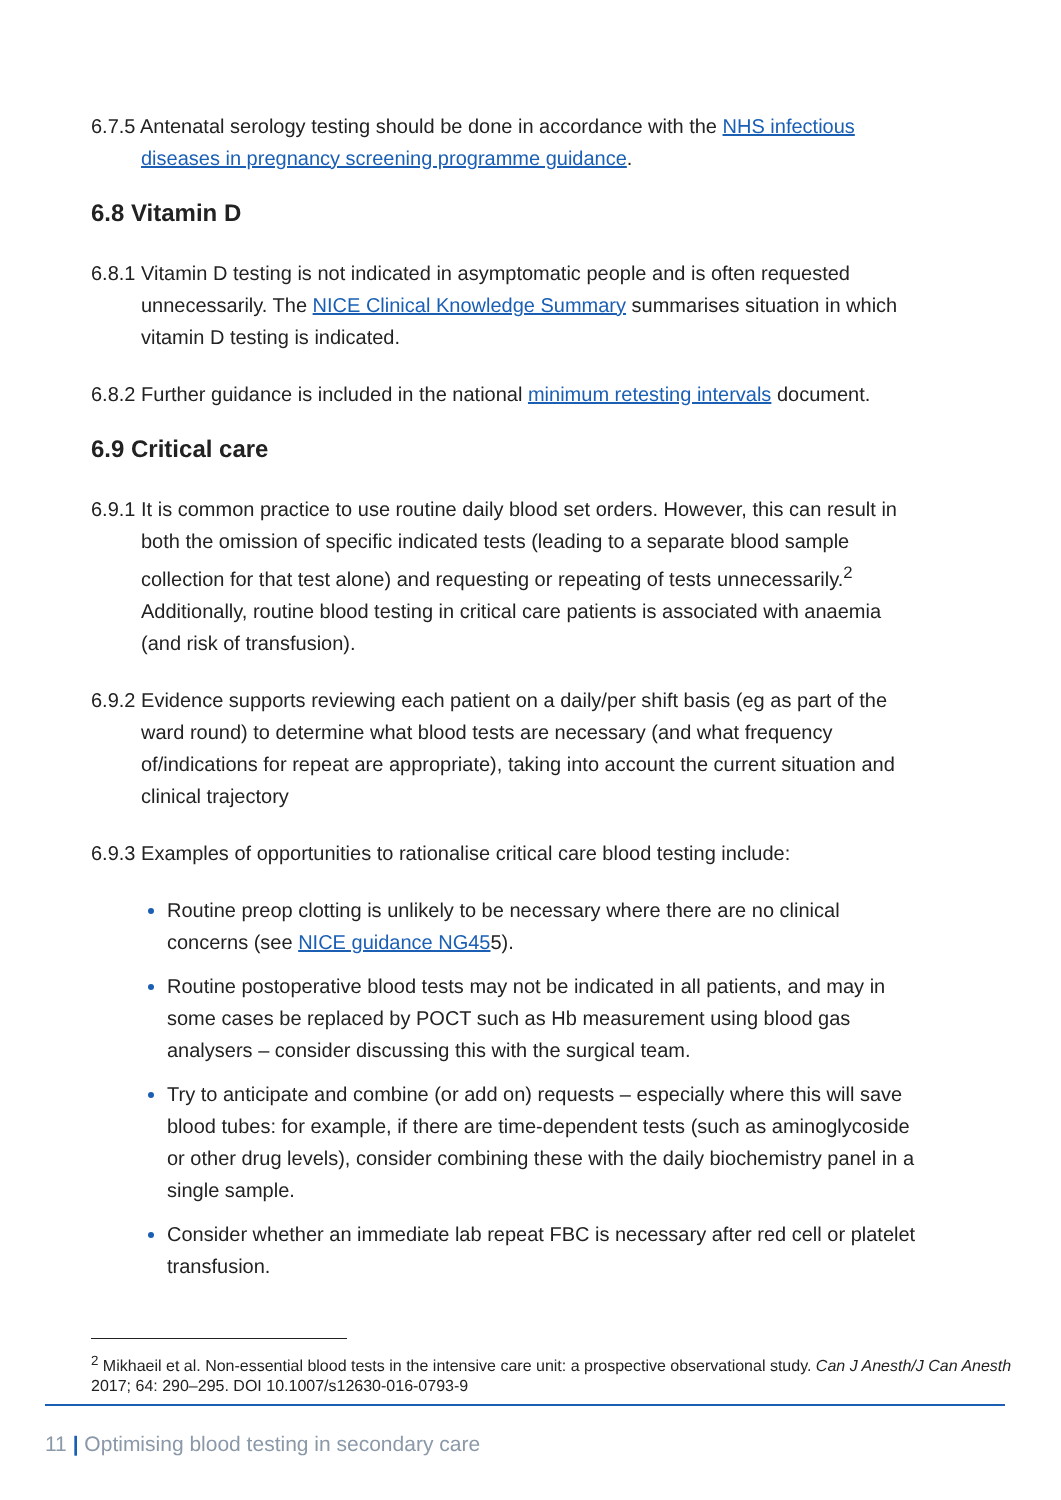6.7.5 Antenatal serology testing should be done in accordance with the NHS infectious diseases in pregnancy screening programme guidance.
6.8 Vitamin D
6.8.1 Vitamin D testing is not indicated in asymptomatic people and is often requested unnecessarily. The NICE Clinical Knowledge Summary summarises situation in which vitamin D testing is indicated.
6.8.2 Further guidance is included in the national minimum retesting intervals document.
6.9 Critical care
6.9.1 It is common practice to use routine daily blood set orders. However, this can result in both the omission of specific indicated tests (leading to a separate blood sample collection for that test alone) and requesting or repeating of tests unnecessarily.<sup>2</sup> Additionally, routine blood testing in critical care patients is associated with anaemia (and risk of transfusion).
6.9.2 Evidence supports reviewing each patient on a daily/per shift basis (eg as part of the ward round) to determine what blood tests are necessary (and what frequency of/indications for repeat are appropriate), taking into account the current situation and clinical trajectory
6.9.3 Examples of opportunities to rationalise critical care blood testing include:
Routine preop clotting is unlikely to be necessary where there are no clinical concerns (see NICE guidance NG455).
Routine postoperative blood tests may not be indicated in all patients, and may in some cases be replaced by POCT such as Hb measurement using blood gas analysers – consider discussing this with the surgical team.
Try to anticipate and combine (or add on) requests – especially where this will save blood tubes: for example, if there are time-dependent tests (such as aminoglycoside or other drug levels), consider combining these with the daily biochemistry panel in a single sample.
Consider whether an immediate lab repeat FBC is necessary after red cell or platelet transfusion.
<sup>2</sup> Mikhaeil et al. Non-essential blood tests in the intensive care unit: a prospective observational study. Can J Anesth/J Can Anesth 2017; 64: 290–295. DOI 10.1007/s12630-016-0793-9
11 | Optimising blood testing in secondary care